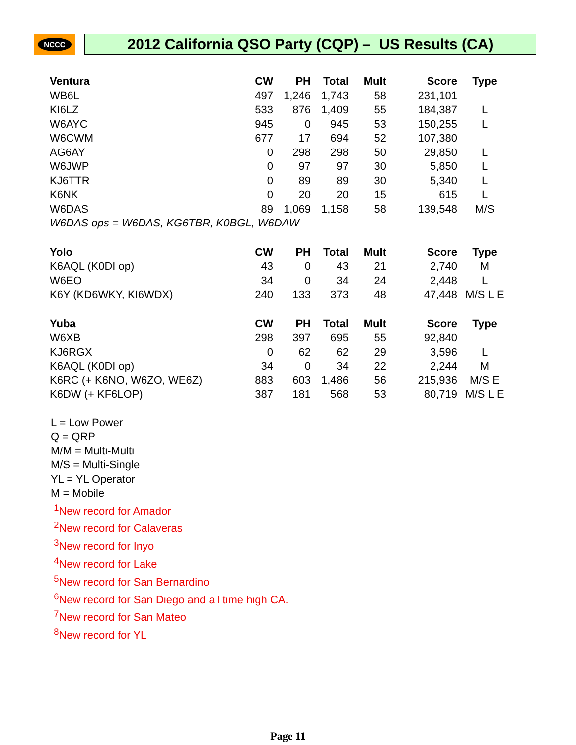NCCC
2012 California QSO Party (CQP) – US Results (CA)
| Ventura | CW | PH | Total | Mult | Score | Type |
| --- | --- | --- | --- | --- | --- | --- |
| WB6L | 497 | 1,246 | 1,743 | 58 | 231,101 | |
| KI6LZ | 533 | 876 | 1,409 | 55 | 184,387 | L |
| W6AYC | 945 | 0 | 945 | 53 | 150,255 | L |
| W6CWM | 677 | 17 | 694 | 52 | 107,380 | |
| AG6AY | 0 | 298 | 298 | 50 | 29,850 | L |
| W6JWP | 0 | 97 | 97 | 30 | 5,850 | L |
| KJ6TTR | 0 | 89 | 89 | 30 | 5,340 | L |
| K6NK | 0 | 20 | 20 | 15 | 615 | L |
| W6DAS | 89 | 1,069 | 1,158 | 58 | 139,548 | M/S |
| W6DAS ops = W6DAS, KG6TBR, K0BGL, W6DAW | | | | | | |
| Yolo | CW | PH | Total | Mult | Score | Type |
| --- | --- | --- | --- | --- | --- | --- |
| K6AQL (K0DI op) | 43 | 0 | 43 | 21 | 2,740 | M |
| W6EO | 34 | 0 | 34 | 24 | 2,448 | L |
| K6Y (KD6WKY, KI6WDX) | 240 | 133 | 373 | 48 | 47,448 | M/S L E |
| Yuba | CW | PH | Total | Mult | Score | Type |
| --- | --- | --- | --- | --- | --- | --- |
| W6XB | 298 | 397 | 695 | 55 | 92,840 | |
| KJ6RGX | 0 | 62 | 62 | 29 | 3,596 | L |
| K6AQL (K0DI op) | 34 | 0 | 34 | 22 | 2,244 | M |
| K6RC (+ K6NO, W6ZO, WE6Z) | 883 | 603 | 1,486 | 56 | 215,936 | M/S E |
| K6DW (+ KF6LOP) | 387 | 181 | 568 | 53 | 80,719 | M/S L E |
L = Low Power
Q = QRP
M/M = Multi-Multi
M/S = Multi-Single
YL = YL Operator
M = Mobile
<sup>1</sup> New record for Amador
<sup>2</sup> New record for Calaveras
<sup>3</sup> New record for Inyo
<sup>4</sup> New record for Lake
<sup>5</sup> New record for San Bernardino
<sup>6</sup> New record for San Diego and all time high CA.
<sup>7</sup> New record for San Mateo
<sup>8</sup> New record for YL
Page 11